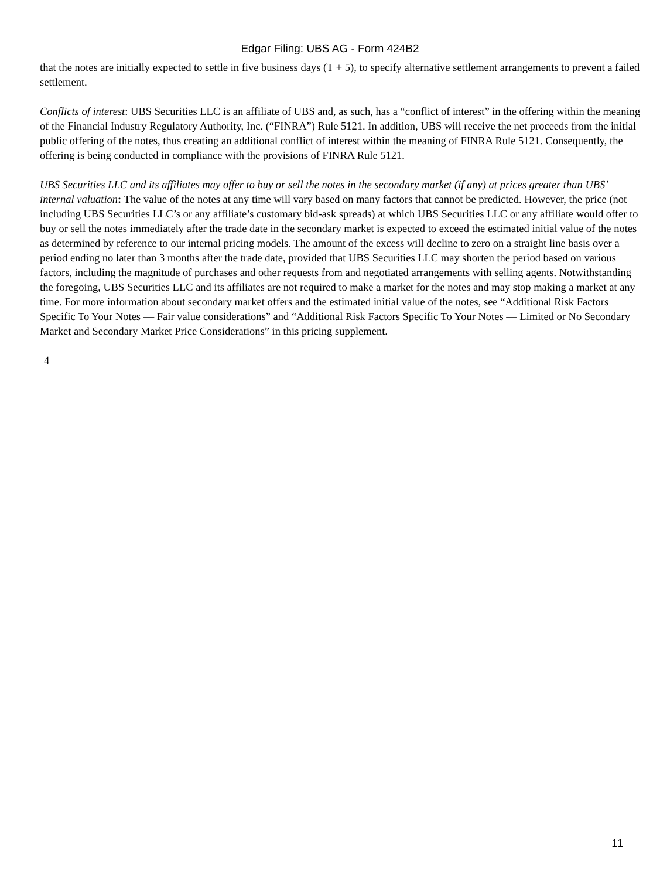Edgar Filing: UBS AG - Form 424B2
that the notes are initially expected to settle in five business days (T + 5), to specify alternative settlement arrangements to prevent a failed settlement.
Conflicts of interest: UBS Securities LLC is an affiliate of UBS and, as such, has a “conflict of interest” in the offering within the meaning of the Financial Industry Regulatory Authority, Inc. (“FINRA”) Rule 5121. In addition, UBS will receive the net proceeds from the initial public offering of the notes, thus creating an additional conflict of interest within the meaning of FINRA Rule 5121. Consequently, the offering is being conducted in compliance with the provisions of FINRA Rule 5121.
UBS Securities LLC and its affiliates may offer to buy or sell the notes in the secondary market (if any) at prices greater than UBS’ internal valuation: The value of the notes at any time will vary based on many factors that cannot be predicted. However, the price (not including UBS Securities LLC’s or any affiliate’s customary bid-ask spreads) at which UBS Securities LLC or any affiliate would offer to buy or sell the notes immediately after the trade date in the secondary market is expected to exceed the estimated initial value of the notes as determined by reference to our internal pricing models. The amount of the excess will decline to zero on a straight line basis over a period ending no later than 3 months after the trade date, provided that UBS Securities LLC may shorten the period based on various factors, including the magnitude of purchases and other requests from and negotiated arrangements with selling agents. Notwithstanding the foregoing, UBS Securities LLC and its affiliates are not required to make a market for the notes and may stop making a market at any time. For more information about secondary market offers and the estimated initial value of the notes, see “Additional Risk Factors Specific To Your Notes — Fair value considerations” and “Additional Risk Factors Specific To Your Notes — Limited or No Secondary Market and Secondary Market Price Considerations” in this pricing supplement.
4
11